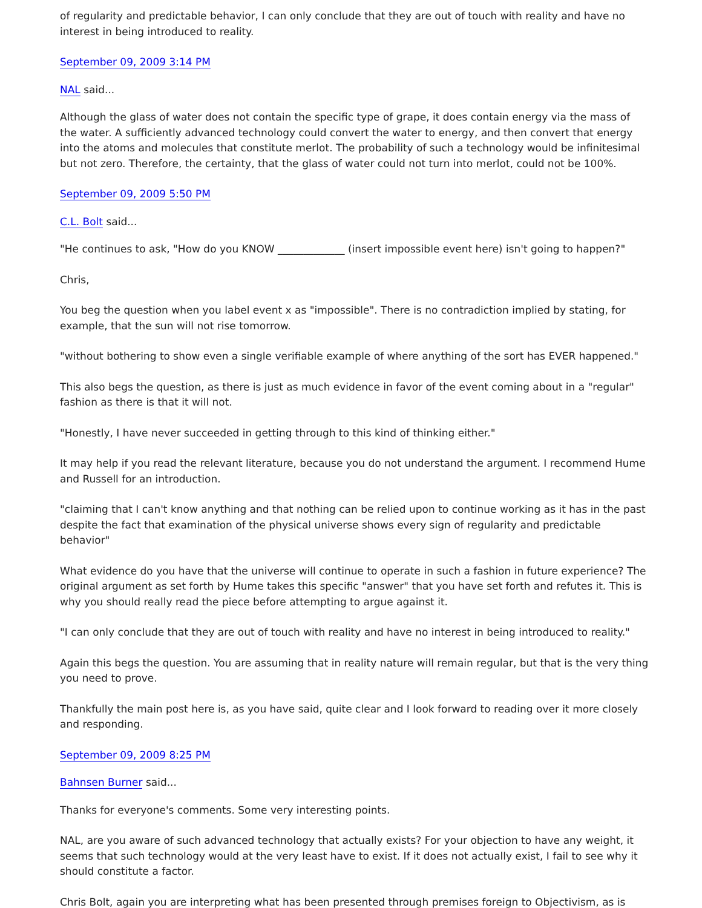of regularity and predictable behavior, I can only conclude that they are out of touch with reality and have no interest in being introduced to reality.
September 09, 2009 3:14 PM
NAL said...
Although the glass of water does not contain the specific type of grape, it does contain energy via the mass of the water. A sufficiently advanced technology could convert the water to energy, and then convert that energy into the atoms and molecules that constitute merlot. The probability of such a technology would be infinitesimal but not zero. Therefore, the certainty, that the glass of water could not turn into merlot, could not be 100%.
September 09, 2009 5:50 PM
C.L. Bolt said...
"He continues to ask, "How do you KNOW _____________ (insert impossible event here) isn't going to happen?"
Chris,
You beg the question when you label event x as "impossible". There is no contradiction implied by stating, for example, that the sun will not rise tomorrow.
"without bothering to show even a single verifiable example of where anything of the sort has EVER happened."
This also begs the question, as there is just as much evidence in favor of the event coming about in a "regular" fashion as there is that it will not.
"Honestly, I have never succeeded in getting through to this kind of thinking either."
It may help if you read the relevant literature, because you do not understand the argument. I recommend Hume and Russell for an introduction.
"claiming that I can't know anything and that nothing can be relied upon to continue working as it has in the past despite the fact that examination of the physical universe shows every sign of regularity and predictable behavior"
What evidence do you have that the universe will continue to operate in such a fashion in future experience? The original argument as set forth by Hume takes this specific "answer" that you have set forth and refutes it. This is why you should really read the piece before attempting to argue against it.
"I can only conclude that they are out of touch with reality and have no interest in being introduced to reality."
Again this begs the question. You are assuming that in reality nature will remain regular, but that is the very thing you need to prove.
Thankfully the main post here is, as you have said, quite clear and I look forward to reading over it more closely and responding.
September 09, 2009 8:25 PM
Bahnsen Burner said...
Thanks for everyone's comments. Some very interesting points.
NAL, are you aware of such advanced technology that actually exists? For your objection to have any weight, it seems that such technology would at the very least have to exist. If it does not actually exist, I fail to see why it should constitute a factor.
Chris Bolt, again you are interpreting what has been presented through premises foreign to Objectivism, as is